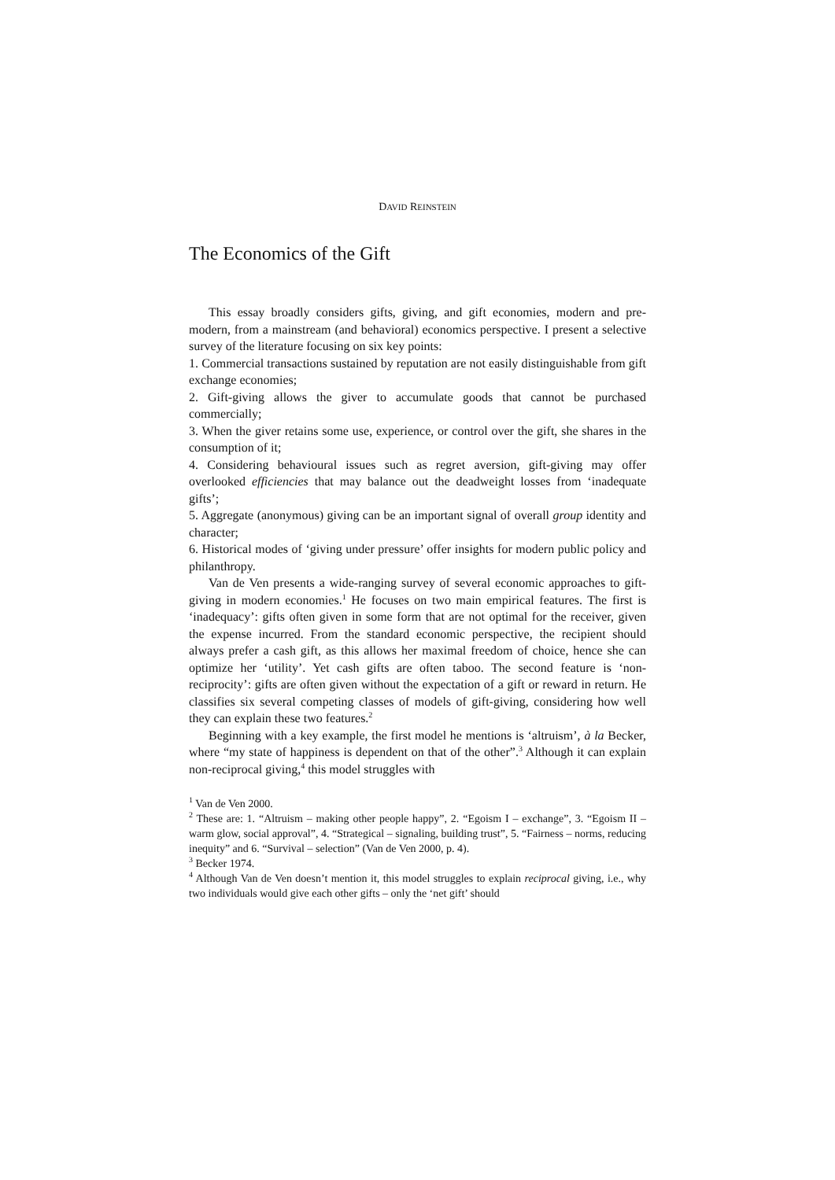DAVID REINSTEIN
The Economics of the Gift
This essay broadly considers gifts, giving, and gift economies, modern and pre-modern, from a mainstream (and behavioral) economics perspective. I present a selective survey of the literature focusing on six key points:
1. Commercial transactions sustained by reputation are not easily distinguishable from gift exchange economies;
2. Gift-giving allows the giver to accumulate goods that cannot be purchased commercially;
3. When the giver retains some use, experience, or control over the gift, she shares in the consumption of it;
4. Considering behavioural issues such as regret aversion, gift-giving may offer overlooked efficiencies that may balance out the deadweight losses from ‘inadequate gifts’;
5. Aggregate (anonymous) giving can be an important signal of overall group identity and character;
6. Historical modes of ‘giving under pressure’ offer insights for modern public policy and philanthropy.
Van de Ven presents a wide-ranging survey of several economic approaches to gift-giving in modern economies.<sup>1</sup> He focuses on two main empirical features. The first is ‘inadequacy’: gifts often given in some form that are not optimal for the receiver, given the expense incurred. From the standard economic perspective, the recipient should always prefer a cash gift, as this allows her maximal freedom of choice, hence she can optimize her ‘utility’. Yet cash gifts are often taboo. The second feature is ‘non-reciprocity’: gifts are often given without the expectation of a gift or reward in return. He classifies six several competing classes of models of gift-giving, considering how well they can explain these two features.<sup>2</sup>
Beginning with a key example, the first model he mentions is ‘altruism’, à la Becker, where “my state of happiness is dependent on that of the other”.<sup>3</sup> Although it can explain non-reciprocal giving,<sup>4</sup> this model struggles with
<sup>1</sup> Van de Ven 2000.
<sup>2</sup> These are: 1. “Altruism – making other people happy”, 2. “Egoism I – exchange”, 3. “Egoism II – warm glow, social approval”, 4. “Strategical – signaling, building trust”, 5. “Fairness – norms, reducing inequity” and 6. “Survival – selection” (Van de Ven 2000, p. 4).
<sup>3</sup> Becker 1974.
<sup>4</sup> Although Van de Ven doesn’t mention it, this model struggles to explain reciprocal giving, i.e., why two individuals would give each other gifts – only the ‘net gift’ should